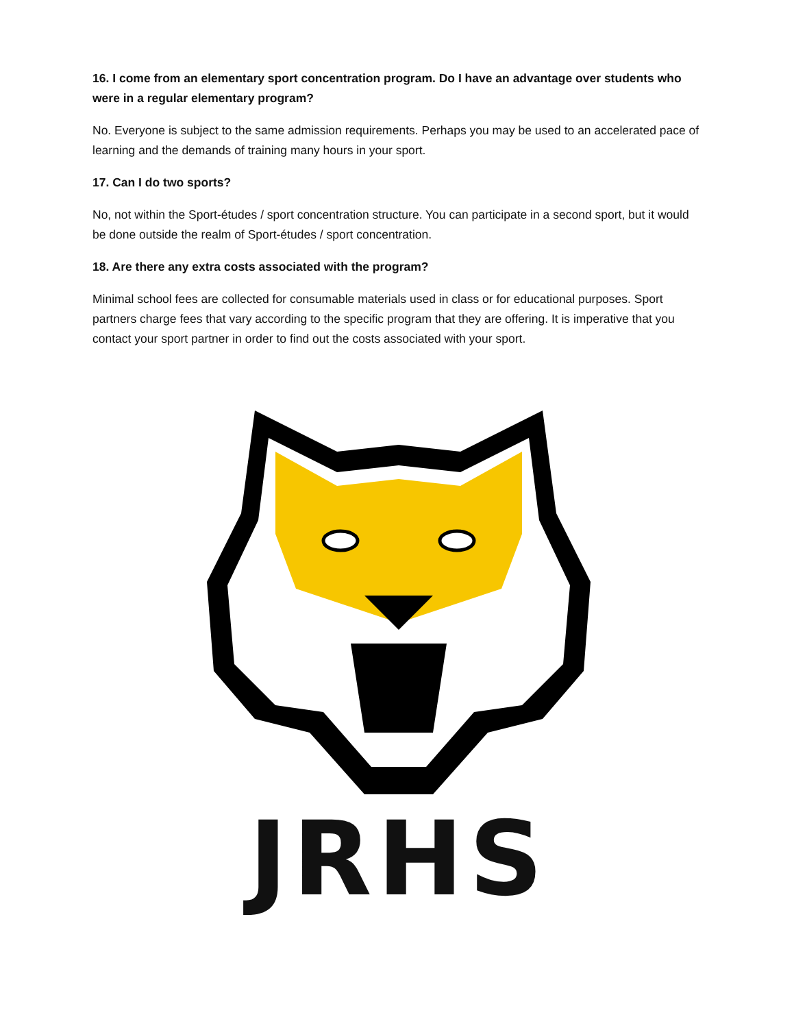16. I come from an elementary sport concentration program. Do I have an advantage over students who were in a regular elementary program?
No. Everyone is subject to the same admission requirements. Perhaps you may be used to an accelerated pace of learning and the demands of training many hours in your sport.
17. Can I do two sports?
No, not within the Sport-études / sport concentration structure. You can participate in a second sport, but it would be done outside the realm of Sport-études / sport concentration.
18. Are there any extra costs associated with the program?
Minimal school fees are collected for consumable materials used in class or for educational purposes. Sport partners charge fees that vary according to the specific program that they are offering. It is imperative that you contact your sport partner in order to find out the costs associated with your sport.
JRHS